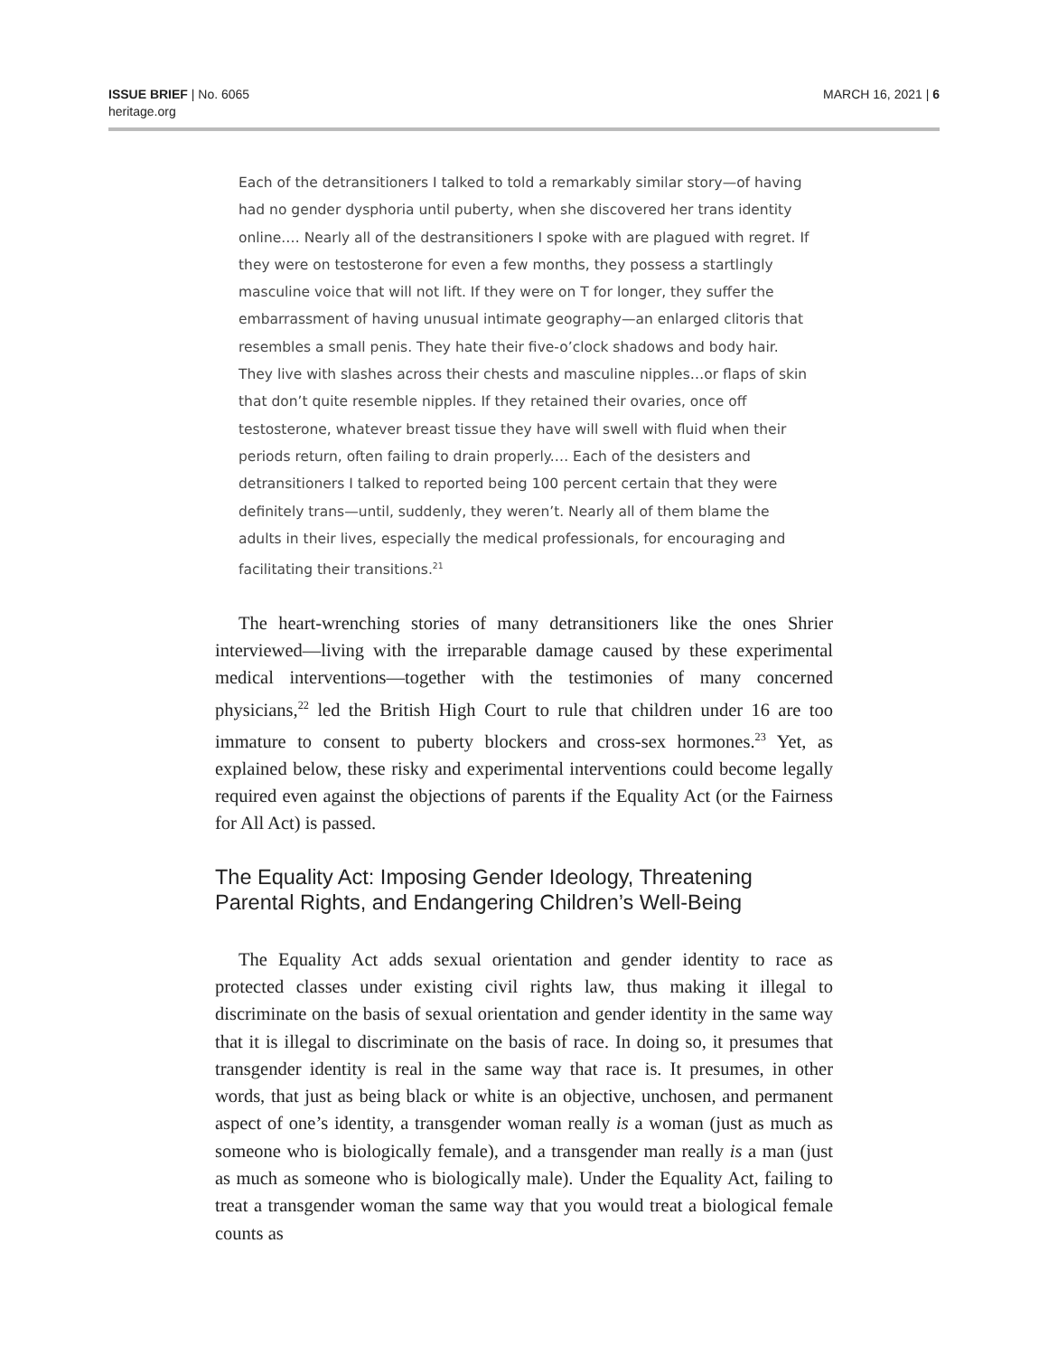ISSUE BRIEF | No. 6065
heritage.org
MARCH 16, 2021 | 6
Each of the detransitioners I talked to told a remarkably similar story—of having had no gender dysphoria until puberty, when she discovered her trans identity online.… Nearly all of the destransitioners I spoke with are plagued with regret. If they were on testosterone for even a few months, they possess a startlingly masculine voice that will not lift. If they were on T for longer, they suffer the embarrassment of having unusual intimate geography—an enlarged clitoris that resembles a small penis. They hate their five-o’clock shadows and body hair. They live with slashes across their chests and masculine nipples…or flaps of skin that don’t quite resemble nipples. If they retained their ovaries, once off testosterone, whatever breast tissue they have will swell with fluid when their periods return, often failing to drain properly.… Each of the desisters and detransitioners I talked to reported being 100 percent certain that they were definitely trans—until, suddenly, they weren’t. Nearly all of them blame the adults in their lives, especially the medical professionals, for encouraging and facilitating their transitions.<sup>21</sup>
The heart-wrenching stories of many detransitioners like the ones Shrier interviewed—living with the irreparable damage caused by these experimental medical interventions—together with the testimonies of many concerned physicians,<sup>22</sup> led the British High Court to rule that children under 16 are too immature to consent to puberty blockers and cross-sex hormones.<sup>23</sup> Yet, as explained below, these risky and experimental interventions could become legally required even against the objections of parents if the Equality Act (or the Fairness for All Act) is passed.
The Equality Act: Imposing Gender Ideology, Threatening Parental Rights, and Endangering Children’s Well-Being
The Equality Act adds sexual orientation and gender identity to race as protected classes under existing civil rights law, thus making it illegal to discriminate on the basis of sexual orientation and gender identity in the same way that it is illegal to discriminate on the basis of race. In doing so, it presumes that transgender identity is real in the same way that race is. It presumes, in other words, that just as being black or white is an objective, unchosen, and permanent aspect of one’s identity, a transgender woman really is a woman (just as much as someone who is biologically female), and a transgender man really is a man (just as much as someone who is biologically male). Under the Equality Act, failing to treat a transgender woman the same way that you would treat a biological female counts as